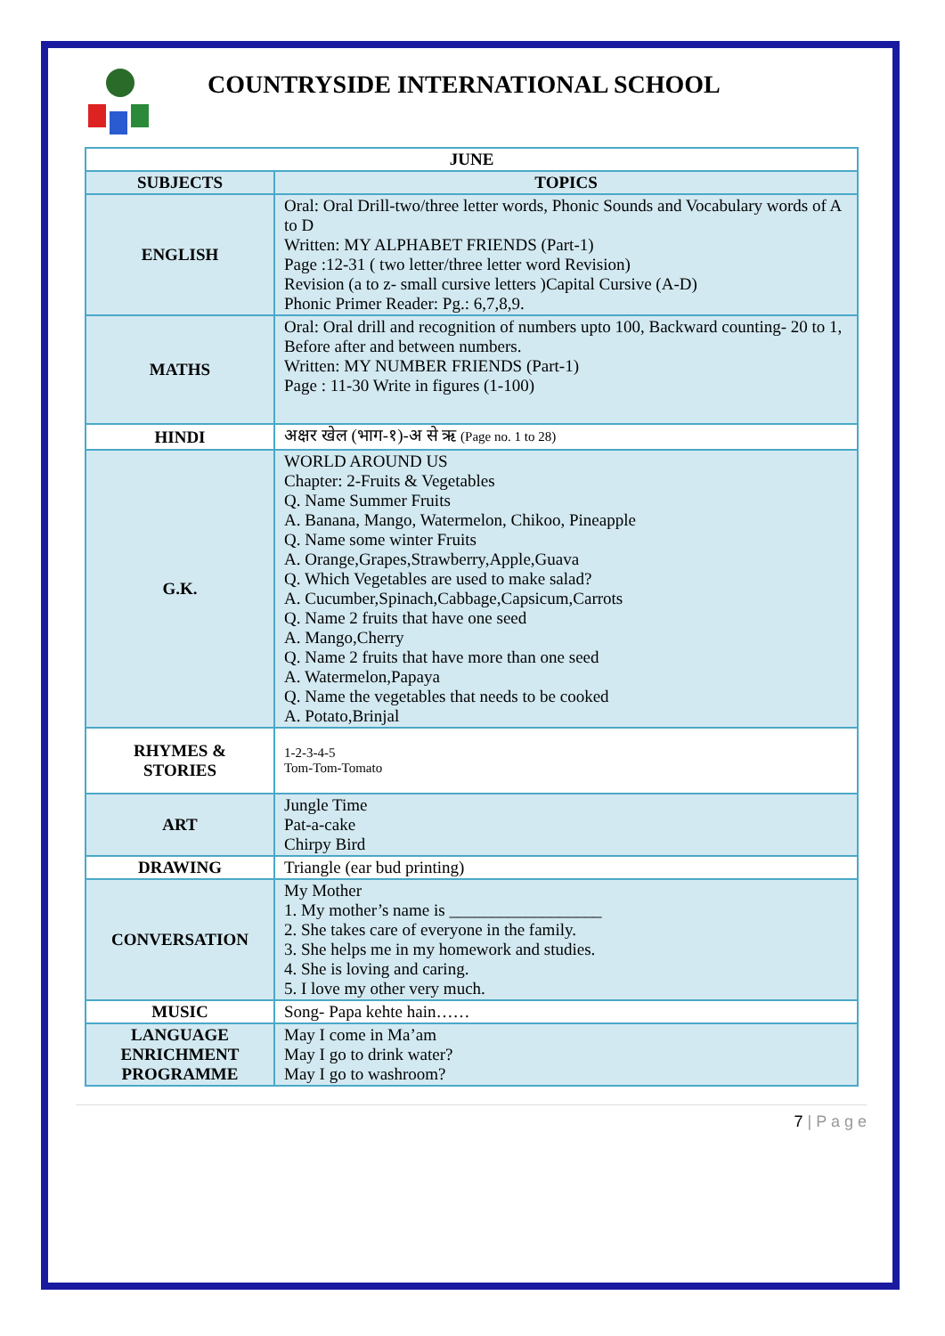COUNTRYSIDE INTERNATIONAL SCHOOL
| JUNE | |
| --- | --- |
| SUBJECTS | TOPICS |
| ENGLISH | Oral: Oral Drill-two/three letter words, Phonic Sounds and Vocabulary words of A to D Written: MY ALPHABET FRIENDS (Part-1) Page :12-31 ( two letter/three letter word Revision) Revision (a to z- small cursive letters )Capital Cursive (A-D) Phonic Primer Reader: Pg.: 6,7,8,9. |
| MATHS | Oral: Oral drill and recognition of numbers upto 100, Backward counting- 20 to 1, Before after and between numbers. Written: MY NUMBER FRIENDS (Part-1) Page : 11-30 Write in figures (1-100) |
| HINDI | अक्षर खेल (भाग-१)-अ से ऋ (Page no. 1 to 28) |
| G.K. | WORLD AROUND US Chapter: 2-Fruits & Vegetables Q. Name Summer Fruits A. Banana, Mango, Watermelon, Chikoo, Pineapple Q. Name some winter Fruits A. Orange,Grapes,Strawberry,Apple,Guava Q. Which Vegetables are used to make salad? A. Cucumber,Spinach,Cabbage,Capsicum,Carrots Q. Name 2 fruits that have one seed A. Mango,Cherry Q. Name 2 fruits that have more than one seed A. Watermelon,Papaya Q. Name the vegetables that needs to be cooked A. Potato,Brinjal |
| RHYMES & STORIES | 1-2-3-4-5 Tom-Tom-Tomato |
| ART | Jungle Time Pat-a-cake Chirpy Bird |
| DRAWING | Triangle (ear bud printing) |
| CONVERSATION | My Mother 1. My mother’s name is __________________ 2. She takes care of everyone in the family. 3. She helps me in my homework and studies. 4. She is loving and caring. 5. I love my other very much. |
| MUSIC | Song- Papa kehte hain…… |
| LANGUAGE ENRICHMENT PROGRAMME | May I come in Ma’am May I go to drink water? May I go to washroom? |
7 | P a g e